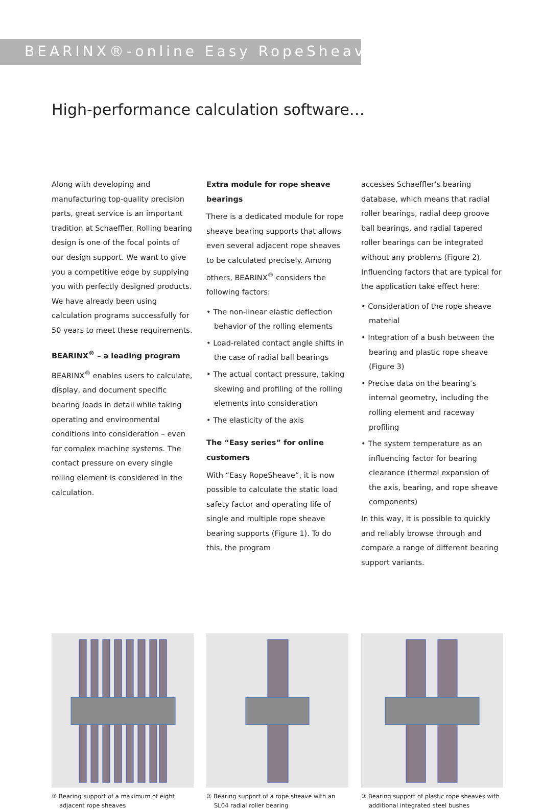BEARINX®-online Easy RopeSheave
High-performance calculation software…
Along with developing and manufacturing top-quality precision parts, great service is an important tradition at Schaeffler. Rolling bearing design is one of the focal points of our design support. We want to give you a competitive edge by supplying you with perfectly designed products. We have already been using calculation programs successfully for 50 years to meet these requirements.
BEARINX<sup>®</sup> – a leading program
BEARINX<sup>®</sup> enables users to calculate, display, and document specific bearing loads in detail while taking operating and environmental conditions into consideration – even for complex machine systems. The contact pressure on every single rolling element is considered in the calculation.
Extra module for rope sheave bearings
There is a dedicated module for rope sheave bearing supports that allows even several adjacent rope sheaves to be calculated precisely. Among others, BEARINX<sup>®</sup> considers the following factors:
• The non-linear elastic deflection behavior of the rolling elements
• Load-related contact angle shifts in the case of radial ball bearings
• The actual contact pressure, taking skewing and profiling of the rolling elements into consideration
• The elasticity of the axis
The “Easy series” for online customers
With “Easy RopeSheave”, it is now possible to calculate the static load safety factor and operating life of single and multiple rope sheave bearing supports (Figure 1). To do this, the program
accesses Schaeffler’s bearing database, which means that radial roller bearings, radial deep groove ball bearings, and radial tapered roller bearings can be integrated without any problems (Figure 2). Influencing factors that are typical for the application take effect here:
• Consideration of the rope sheave material
• Integration of a bush between the bearing and plastic rope sheave (Figure 3)
• Precise data on the bearing’s internal geometry, including the rolling element and raceway profiling
• The system temperature as an influencing factor for bearing clearance (thermal expansion of the axis, bearing, and rope sheave components)
In this way, it is possible to quickly and reliably browse through and compare a range of different bearing support variants.
① Bearing support of a maximum of eight adjacent rope sheaves
② Bearing support of a rope sheave with an SL04 radial roller bearing
③ Bearing support of plastic rope sheaves with additional integrated steel bushes